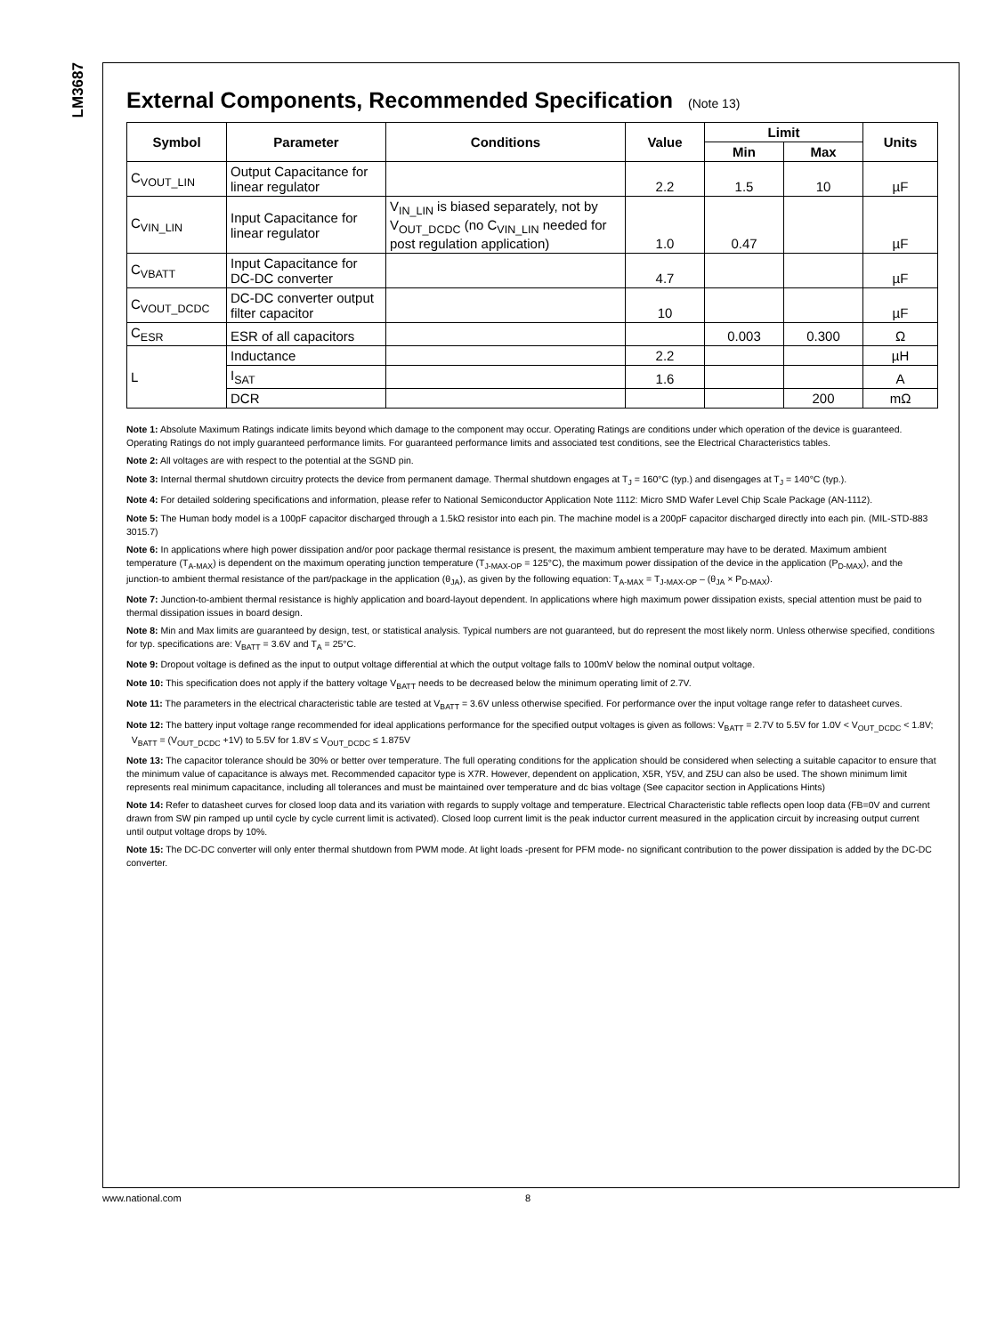LM3687
External Components, Recommended Specification (Note 13)
| Symbol | Parameter | Conditions | Value | Limit | | Units |
| --- | --- | --- | --- | --- | --- | --- |
| | | | | Min | Max | |
| C<sub>VOUT_LIN</sub> | Output Capacitance for linear regulator | | 2.2 | 1.5 | 10 | µF |
| C<sub>VIN_LIN</sub> | Input Capacitance for linear regulator | V<sub>IN_LIN</sub> is biased separately, not by V<sub>OUT_DCDC</sub> (no C<sub>VIN_LIN</sub> needed for post regulation application) | 1.0 | 0.47 | | µF |
| C<sub>VBATT</sub> | Input Capacitance for DC-DC converter | | 4.7 | | | µF |
| C<sub>VOUT_DCDC</sub> | DC-DC converter output filter capacitor | | 10 | | | µF |
| C<sub>ESR</sub> | ESR of all capacitors | | | 0.003 | 0.300 | Ω |
| L | Inductance | | 2.2 | | | µH |
| | I<sub>SAT</sub> | | 1.6 | | | A |
| | DCR | | | | 200 | mΩ |
Note 1: Absolute Maximum Ratings indicate limits beyond which damage to the component may occur. Operating Ratings are conditions under which operation of the device is guaranteed. Operating Ratings do not imply guaranteed performance limits. For guaranteed performance limits and associated test conditions, see the Electrical Characteristics tables.
Note 2: All voltages are with respect to the potential at the SGND pin.
Note 3: Internal thermal shutdown circuitry protects the device from permanent damage. Thermal shutdown engages at T<sub>J</sub> = 160°C (typ.) and disengages at T<sub>J</sub> = 140°C (typ.).
Note 4: For detailed soldering specifications and information, please refer to National Semiconductor Application Note 1112: Micro SMD Wafer Level Chip Scale Package (AN-1112).
Note 5: The Human body model is a 100pF capacitor discharged through a 1.5kΩ resistor into each pin. The machine model is a 200pF capacitor discharged directly into each pin. (MIL-STD-883 3015.7)
Note 6: In applications where high power dissipation and/or poor package thermal resistance is present, the maximum ambient temperature may have to be derated. Maximum ambient temperature (T<sub>A-MAX</sub>) is dependent on the maximum operating junction temperature (T<sub>J-MAX-OP</sub> = 125°C), the maximum power dissipation of the device in the application (P<sub>D-MAX</sub>), and the junction-to ambient thermal resistance of the part/package in the application (θ<sub>JA</sub>), as given by the following equation: T<sub>A-MAX</sub> = T<sub>J-MAX-OP</sub> – (θ<sub>JA</sub> × P<sub>D-MAX</sub>).
Note 7: Junction-to-ambient thermal resistance is highly application and board-layout dependent. In applications where high maximum power dissipation exists, special attention must be paid to thermal dissipation issues in board design.
Note 8: Min and Max limits are guaranteed by design, test, or statistical analysis. Typical numbers are not guaranteed, but do represent the most likely norm. Unless otherwise specified, conditions for typ. specifications are: V<sub>BATT</sub> = 3.6V and T<sub>A</sub> = 25°C.
Note 9: Dropout voltage is defined as the input to output voltage differential at which the output voltage falls to 100mV below the nominal output voltage.
Note 10: This specification does not apply if the battery voltage V<sub>BATT</sub> needs to be decreased below the minimum operating limit of 2.7V.
Note 11: The parameters in the electrical characteristic table are tested at V<sub>BATT</sub> = 3.6V unless otherwise specified. For performance over the input voltage range refer to datasheet curves.
Note 12: The battery input voltage range recommended for ideal applications performance for the specified output voltages is given as follows: V<sub>BATT</sub> = 2.7V to 5.5V for 1.0V < V<sub>OUT_DCDC</sub> < 1.8V; V<sub>BATT</sub> = (V<sub>OUT_DCDC</sub> +1V) to 5.5V for 1.8V ≤ V<sub>OUT_DCDC</sub> ≤ 1.875V
Note 13: The capacitor tolerance should be 30% or better over temperature. The full operating conditions for the application should be considered when selecting a suitable capacitor to ensure that the minimum value of capacitance is always met. Recommended capacitor type is X7R. However, dependent on application, X5R, Y5V, and Z5U can also be used. The shown minimum limit represents real minimum capacitance, including all tolerances and must be maintained over temperature and dc bias voltage (See capacitor section in Applications Hints)
Note 14: Refer to datasheet curves for closed loop data and its variation with regards to supply voltage and temperature. Electrical Characteristic table reflects open loop data (FB=0V and current drawn from SW pin ramped up until cycle by cycle current limit is activated). Closed loop current limit is the peak inductor current measured in the application circuit by increasing output current until output voltage drops by 10%.
Note 15: The DC-DC converter will only enter thermal shutdown from PWM mode. At light loads -present for PFM mode- no significant contribution to the power dissipation is added by the DC-DC converter.
www.national.com 8